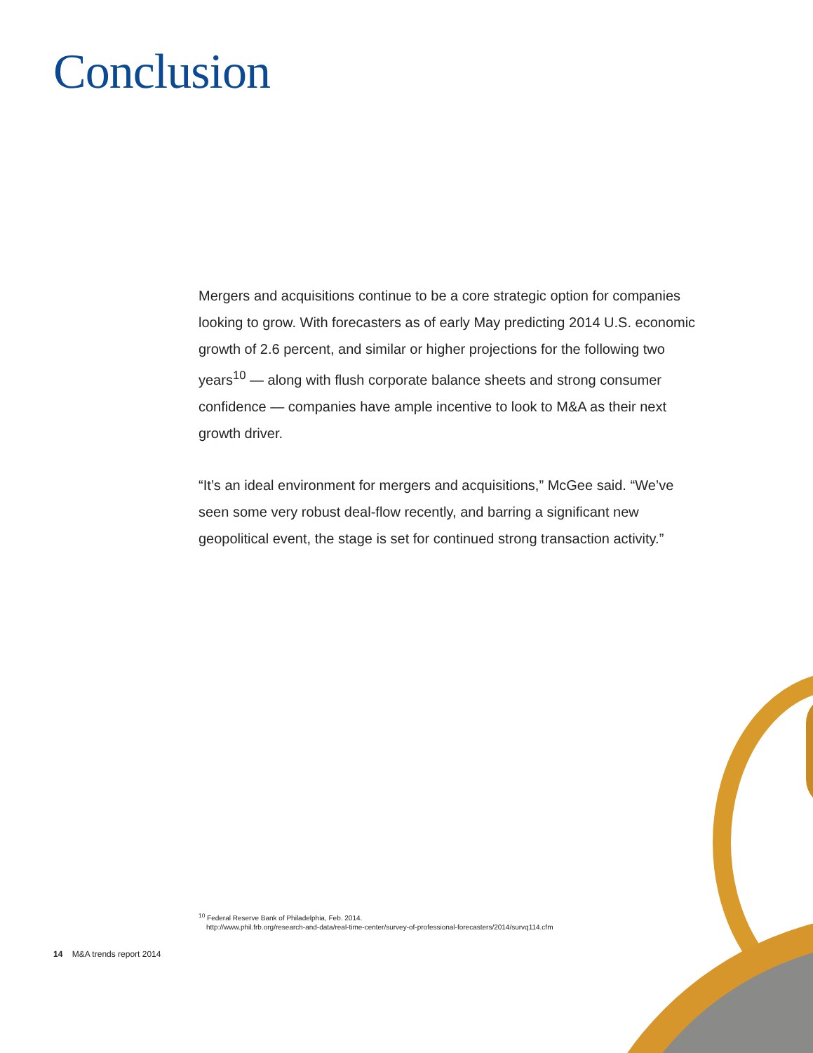Conclusion
Mergers and acquisitions continue to be a core strategic option for companies looking to grow. With forecasters as of early May predicting 2014 U.S. economic growth of 2.6 percent, and similar or higher projections for the following two years<sup>10</sup> — along with flush corporate balance sheets and strong consumer confidence — companies have ample incentive to look to M&A as their next growth driver.
“It’s an ideal environment for mergers and acquisitions,” McGee said. “We’ve seen some very robust deal-flow recently, and barring a significant new geopolitical event, the stage is set for continued strong transaction activity.”
<sup>10</sup> Federal Reserve Bank of Philadelphia, Feb. 2014.
http://www.phil.frb.org/research-and-data/real-time-center/survey-of-professional-forecasters/2014/survq114.cfm
14 M&A trends report 2014